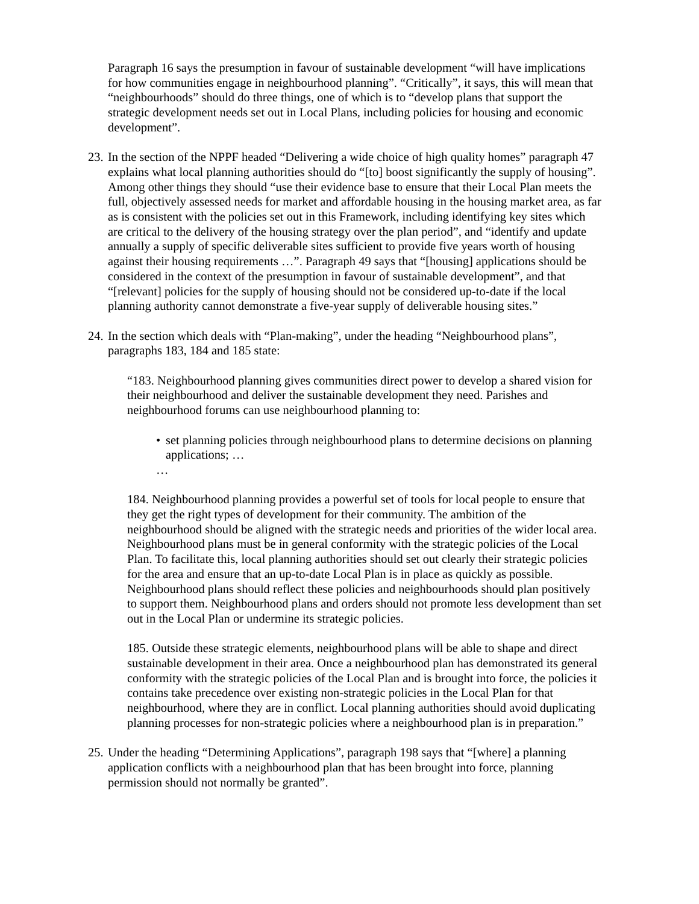Paragraph 16 says the presumption in favour of sustainable development “will have implications for how communities engage in neighbourhood planning”. “Critically”, it says, this will mean that “neighbourhoods” should do three things, one of which is to “develop plans that support the strategic development needs set out in Local Plans, including policies for housing and economic development”.
23.
In the section of the NPPF headed “Delivering a wide choice of high quality homes” paragraph 47 explains what local planning authorities should do “[to] boost significantly the supply of housing”. Among other things they should “use their evidence base to ensure that their Local Plan meets the full, objectively assessed needs for market and affordable housing in the housing market area, as far as is consistent with the policies set out in this Framework, including identifying key sites which are critical to the delivery of the housing strategy over the plan period”, and “identify and update annually a supply of specific deliverable sites sufficient to provide five years worth of housing against their housing requirements …”. Paragraph 49 says that “[housing] applications should be considered in the context of the presumption in favour of sustainable development”, and that “[relevant] policies for the supply of housing should not be considered up-to-date if the local planning authority cannot demonstrate a five-year supply of deliverable housing sites.”
24.
In the section which deals with “Plan-making”, under the heading “Neighbourhood plans”, paragraphs 183, 184 and 185 state:
“183. Neighbourhood planning gives communities direct power to develop a shared vision for their neighbourhood and deliver the sustainable development they need. Parishes and neighbourhood forums can use neighbourhood planning to:
• set planning policies through neighbourhood plans to determine decisions on planning applications; …
…
184. Neighbourhood planning provides a powerful set of tools for local people to ensure that they get the right types of development for their community. The ambition of the neighbourhood should be aligned with the strategic needs and priorities of the wider local area. Neighbourhood plans must be in general conformity with the strategic policies of the Local Plan. To facilitate this, local planning authorities should set out clearly their strategic policies for the area and ensure that an up-to-date Local Plan is in place as quickly as possible. Neighbourhood plans should reflect these policies and neighbourhoods should plan positively to support them. Neighbourhood plans and orders should not promote less development than set out in the Local Plan or undermine its strategic policies.
185. Outside these strategic elements, neighbourhood plans will be able to shape and direct sustainable development in their area. Once a neighbourhood plan has demonstrated its general conformity with the strategic policies of the Local Plan and is brought into force, the policies it contains take precedence over existing non-strategic policies in the Local Plan for that neighbourhood, where they are in conflict. Local planning authorities should avoid duplicating planning processes for non-strategic policies where a neighbourhood plan is in preparation.”
25.
Under the heading “Determining Applications”, paragraph 198 says that “[where] a planning application conflicts with a neighbourhood plan that has been brought into force, planning permission should not normally be granted”.